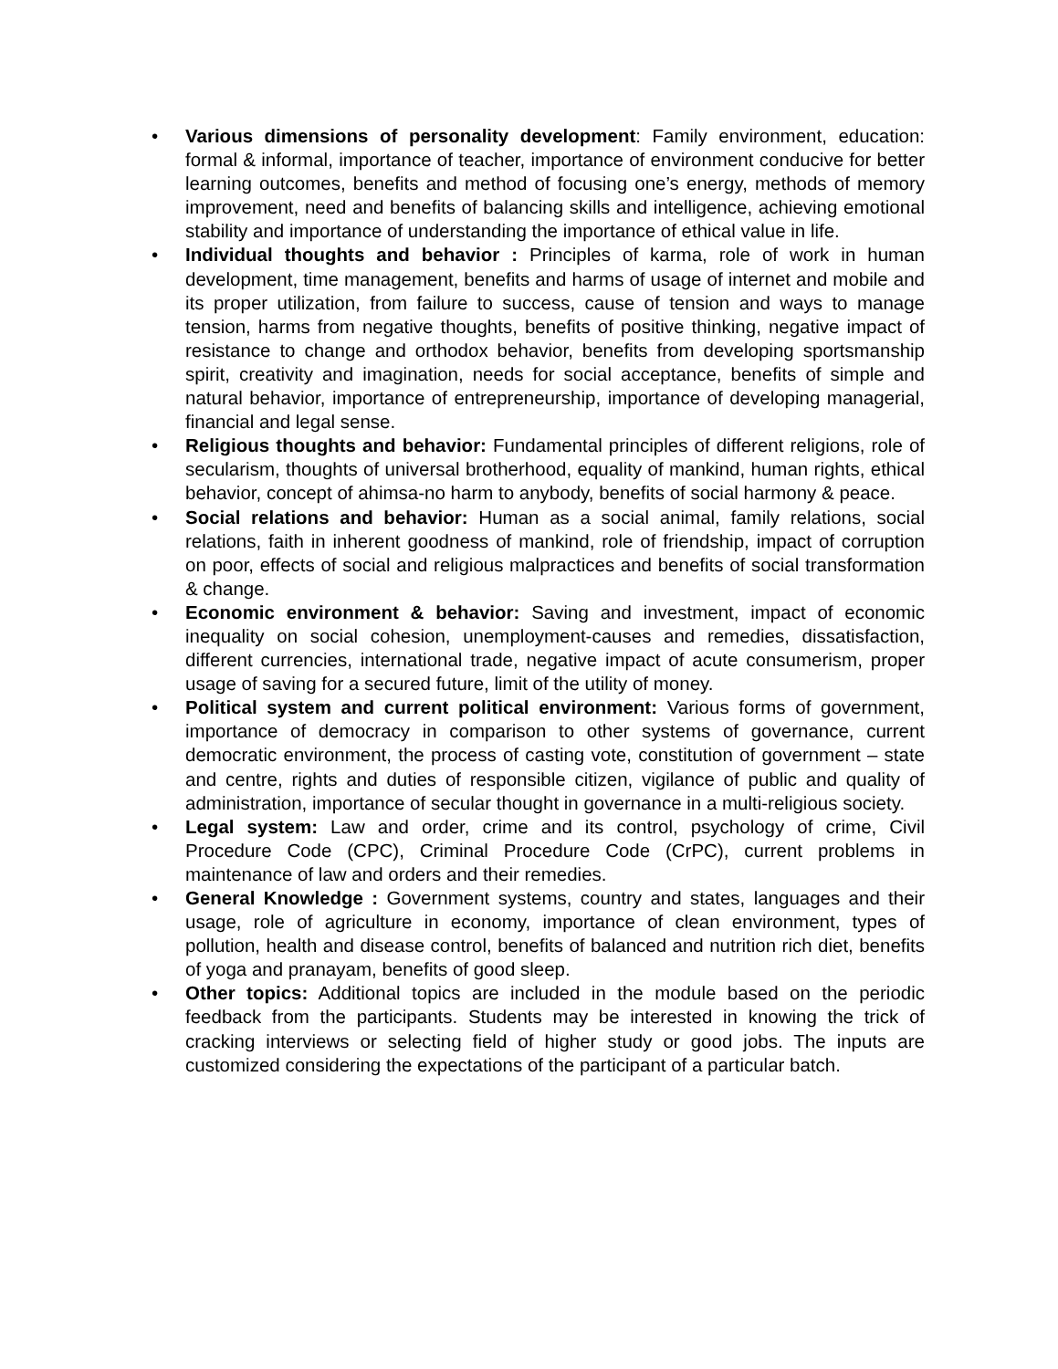• Various dimensions of personality development: Family environment, education: formal & informal, importance of teacher, importance of environment conducive for better learning outcomes, benefits and method of focusing one’s energy, methods of memory improvement, need and benefits of balancing skills and intelligence, achieving emotional stability and importance of understanding the importance of ethical value in life.
• Individual thoughts and behavior : Principles of karma, role of work in human development, time management, benefits and harms of usage of internet and mobile and its proper utilization, from failure to success, cause of tension and ways to manage tension, harms from negative thoughts, benefits of positive thinking, negative impact of resistance to change and orthodox behavior, benefits from developing sportsmanship spirit, creativity and imagination, needs for social acceptance, benefits of simple and natural behavior, importance of entrepreneurship, importance of developing managerial, financial and legal sense.
• Religious thoughts and behavior: Fundamental principles of different religions, role of secularism, thoughts of universal brotherhood, equality of mankind, human rights, ethical behavior, concept of ahimsa-no harm to anybody, benefits of social harmony & peace.
• Social relations and behavior: Human as a social animal, family relations, social relations, faith in inherent goodness of mankind, role of friendship, impact of corruption on poor, effects of social and religious malpractices and benefits of social transformation & change.
• Economic environment & behavior: Saving and investment, impact of economic inequality on social cohesion, unemployment-causes and remedies, dissatisfaction, different currencies, international trade, negative impact of acute consumerism, proper usage of saving for a secured future, limit of the utility of money.
• Political system and current political environment: Various forms of government, importance of democracy in comparison to other systems of governance, current democratic environment, the process of casting vote, constitution of government – state and centre, rights and duties of responsible citizen, vigilance of public and quality of administration, importance of secular thought in governance in a multi-religious society.
• Legal system: Law and order, crime and its control, psychology of crime, Civil Procedure Code (CPC), Criminal Procedure Code (CrPC), current problems in maintenance of law and orders and their remedies.
• General Knowledge : Government systems, country and states, languages and their usage, role of agriculture in economy, importance of clean environment, types of pollution, health and disease control, benefits of balanced and nutrition rich diet, benefits of yoga and pranayam, benefits of good sleep.
• Other topics: Additional topics are included in the module based on the periodic feedback from the participants. Students may be interested in knowing the trick of cracking interviews or selecting field of higher study or good jobs. The inputs are customized considering the expectations of the participant of a particular batch.